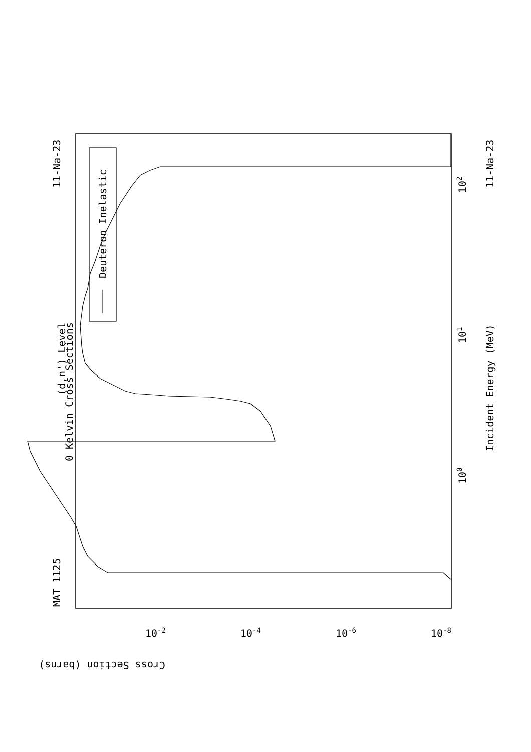Deuteron Inelastic
(d,n') Level
0 Kelvin Cross Sections
MAT 1125
11-Na-23
11-Na-23
Incident Energy (MeV)
100
101
102
Cross Section (barns)
10-2
10-4
10-6
10-8